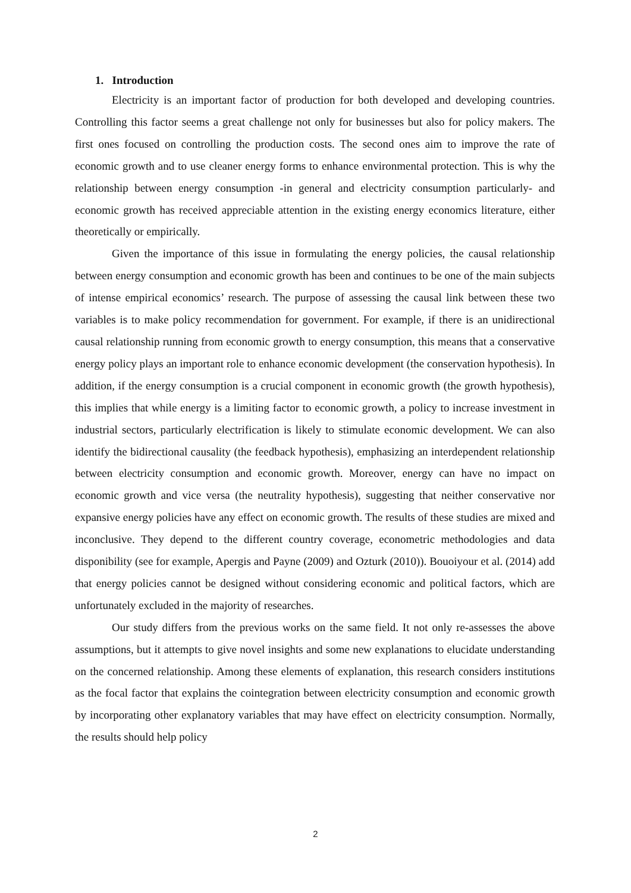1. Introduction
Electricity is an important factor of production for both developed and developing countries. Controlling this factor seems a great challenge not only for businesses but also for policy makers. The first ones focused on controlling the production costs. The second ones aim to improve the rate of economic growth and to use cleaner energy forms to enhance environmental protection. This is why the relationship between energy consumption -in general and electricity consumption particularly- and economic growth has received appreciable attention in the existing energy economics literature, either theoretically or empirically.
Given the importance of this issue in formulating the energy policies, the causal relationship between energy consumption and economic growth has been and continues to be one of the main subjects of intense empirical economics’ research. The purpose of assessing the causal link between these two variables is to make policy recommendation for government. For example, if there is an unidirectional causal relationship running from economic growth to energy consumption, this means that a conservative energy policy plays an important role to enhance economic development (the conservation hypothesis). In addition, if the energy consumption is a crucial component in economic growth (the growth hypothesis), this implies that while energy is a limiting factor to economic growth, a policy to increase investment in industrial sectors, particularly electrification is likely to stimulate economic development. We can also identify the bidirectional causality (the feedback hypothesis), emphasizing an interdependent relationship between electricity consumption and economic growth. Moreover, energy can have no impact on economic growth and vice versa (the neutrality hypothesis), suggesting that neither conservative nor expansive energy policies have any effect on economic growth. The results of these studies are mixed and inconclusive. They depend to the different country coverage, econometric methodologies and data disponibility (see for example, Apergis and Payne (2009) and Ozturk (2010)). Bouoiyour et al. (2014) add that energy policies cannot be designed without considering economic and political factors, which are unfortunately excluded in the majority of researches.
Our study differs from the previous works on the same field. It not only re-assesses the above assumptions, but it attempts to give novel insights and some new explanations to elucidate understanding on the concerned relationship. Among these elements of explanation, this research considers institutions as the focal factor that explains the cointegration between electricity consumption and economic growth by incorporating other explanatory variables that may have effect on electricity consumption. Normally, the results should help policy
2